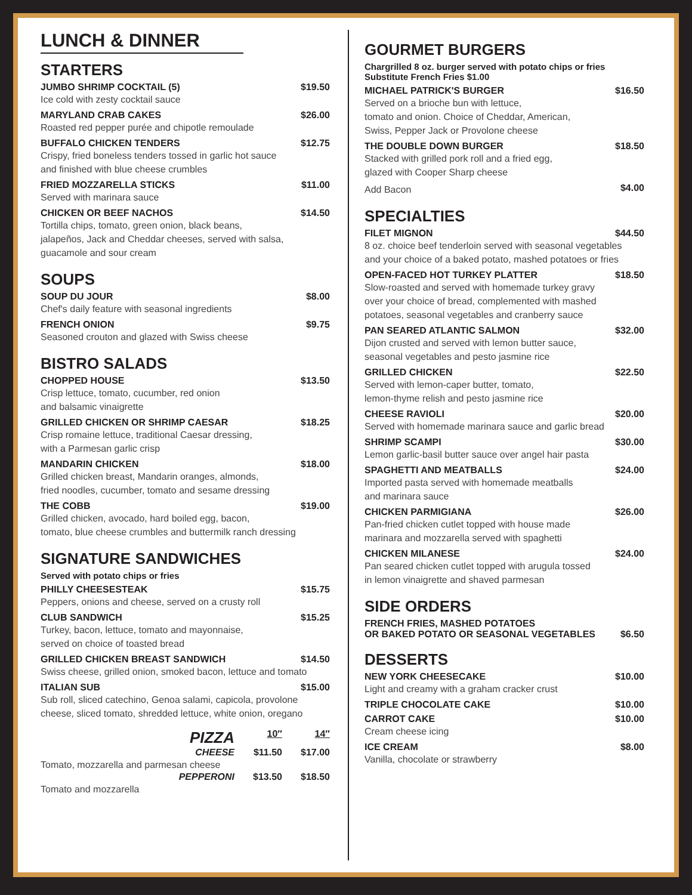LUNCH & DINNER
STARTERS
JUMBO SHRIMP COCKTAIL (5) $19.50
Ice cold with zesty cocktail sauce
MARYLAND CRAB CAKES $26.00
Roasted red pepper purée and chipotle remoulade
BUFFALO CHICKEN TENDERS $12.75
Crispy, fried boneless tenders tossed in garlic hot sauce
and finished with blue cheese crumbles
FRIED MOZZARELLA STICKS $11.00
Served with marinara sauce
CHICKEN OR BEEF NACHOS $14.50
Tortilla chips, tomato, green onion, black beans,
jalapeños, Jack and Cheddar cheeses, served with salsa,
guacamole and sour cream
SOUPS
SOUP DU JOUR $8.00
Chef's daily feature with seasonal ingredients
FRENCH ONION $9.75
Seasoned crouton and glazed with Swiss cheese
BISTRO SALADS
CHOPPED HOUSE $13.50
Crisp lettuce, tomato, cucumber, red onion
and balsamic vinaigrette
GRILLED CHICKEN OR SHRIMP CAESAR $18.25
Crisp romaine lettuce, traditional Caesar dressing,
with a Parmesan garlic crisp
MANDARIN CHICKEN $18.00
Grilled chicken breast, Mandarin oranges, almonds,
fried noodles, cucumber, tomato and sesame dressing
THE COBB $19.00
Grilled chicken, avocado, hard boiled egg, bacon,
tomato, blue cheese crumbles and buttermilk ranch dressing
SIGNATURE SANDWICHES
Served with potato chips or fries
PHILLY CHEESESTEAK $15.75
Peppers, onions and cheese, served on a crusty roll
CLUB SANDWICH $15.25
Turkey, bacon, lettuce, tomato and mayonnaise,
served on choice of toasted bread
GRILLED CHICKEN BREAST SANDWICH $14.50
Swiss cheese, grilled onion, smoked bacon, lettuce and tomato
ITALIAN SUB $15.00
Sub roll, sliced catechino, Genoa salami, capicola, provolone
cheese, sliced tomato, shredded lettuce, white onion, oregano
PIZZA 10″ 14″
CHEESE $11.50 $17.00
Tomato, mozzarella and parmesan cheese
PEPPERONI $13.50 $18.50
Tomato and mozzarella
GOURMET BURGERS
Chargrilled 8 oz. burger served with potato chips or fries
Substitute French Fries $1.00
MICHAEL PATRICK'S BURGER $16.50
Served on a brioche bun with lettuce,
tomato and onion. Choice of Cheddar, American,
Swiss, Pepper Jack or Provolone cheese
THE DOUBLE DOWN BURGER $18.50
Stacked with grilled pork roll and a fried egg,
glazed with Cooper Sharp cheese
Add Bacon $4.00
SPECIALTIES
FILET MIGNON $44.50
8 oz. choice beef tenderloin served with seasonal vegetables
and your choice of a baked potato, mashed potatoes or fries
OPEN-FACED HOT TURKEY PLATTER $18.50
Slow-roasted and served with homemade turkey gravy
over your choice of bread, complemented with mashed
potatoes, seasonal vegetables and cranberry sauce
PAN SEARED ATLANTIC SALMON $32.00
Dijon crusted and served with lemon butter sauce,
seasonal vegetables and pesto jasmine rice
GRILLED CHICKEN $22.50
Served with lemon-caper butter, tomato,
lemon-thyme relish and pesto jasmine rice
CHEESE RAVIOLI $20.00
Served with homemade marinara sauce and garlic bread
SHRIMP SCAMPI $30.00
Lemon garlic-basil butter sauce over angel hair pasta
SPAGHETTI AND MEATBALLS $24.00
Imported pasta served with homemade meatballs
and marinara sauce
CHICKEN PARMIGIANA $26.00
Pan-fried chicken cutlet topped with house made
marinara and mozzarella served with spaghetti
CHICKEN MILANESE $24.00
Pan seared chicken cutlet topped with arugula tossed
in lemon vinaigrette and shaved parmesan
SIDE ORDERS
FRENCH FRIES, MASHED POTATOES
OR BAKED POTATO OR SEASONAL VEGETABLES $6.50
DESSERTS
NEW YORK CHEESECAKE $10.00
Light and creamy with a graham cracker crust
TRIPLE CHOCOLATE CAKE $10.00
CARROT CAKE $10.00
Cream cheese icing
ICE CREAM $8.00
Vanilla, chocolate or strawberry